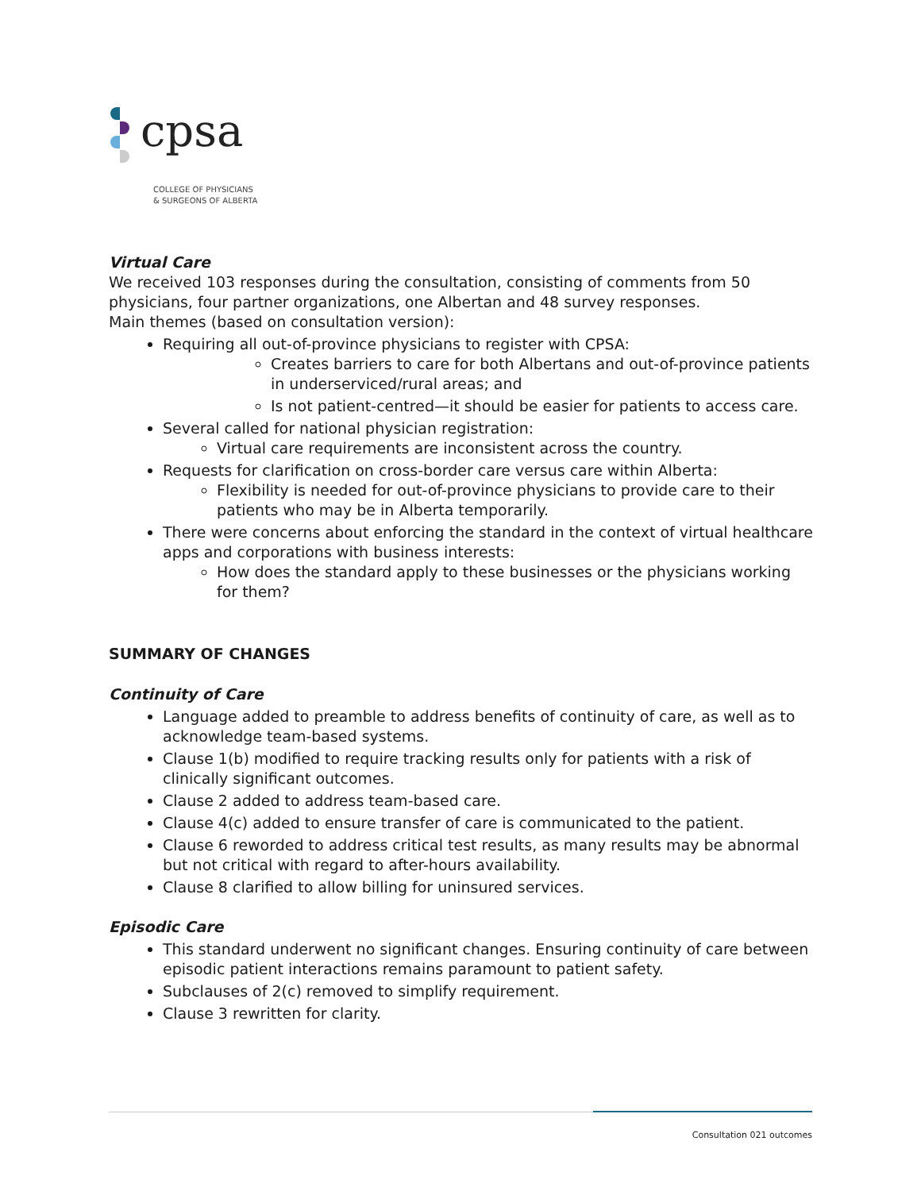cpsa
COLLEGE OF PHYSICIANS
& SURGEONS OF ALBERTA
Virtual Care
We received 103 responses during the consultation, consisting of comments from 50 physicians, four partner organizations, one Albertan and 48 survey responses.
Main themes (based on consultation version):
Requiring all out-of-province physicians to register with CPSA:
Creates barriers to care for both Albertans and out-of-province patients in underserviced/rural areas; and
Is not patient-centred—it should be easier for patients to access care.
Several called for national physician registration:
Virtual care requirements are inconsistent across the country.
Requests for clarification on cross-border care versus care within Alberta:
Flexibility is needed for out-of-province physicians to provide care to their patients who may be in Alberta temporarily.
There were concerns about enforcing the standard in the context of virtual healthcare apps and corporations with business interests:
How does the standard apply to these businesses or the physicians working for them?
SUMMARY OF CHANGES
Continuity of Care
Language added to preamble to address benefits of continuity of care, as well as to acknowledge team-based systems.
Clause 1(b) modified to require tracking results only for patients with a risk of clinically significant outcomes.
Clause 2 added to address team-based care.
Clause 4(c) added to ensure transfer of care is communicated to the patient.
Clause 6 reworded to address critical test results, as many results may be abnormal but not critical with regard to after-hours availability.
Clause 8 clarified to allow billing for uninsured services.
Episodic Care
This standard underwent no significant changes. Ensuring continuity of care between episodic patient interactions remains paramount to patient safety.
Subclauses of 2(c) removed to simplify requirement.
Clause 3 rewritten for clarity.
Consultation 021 outcomes